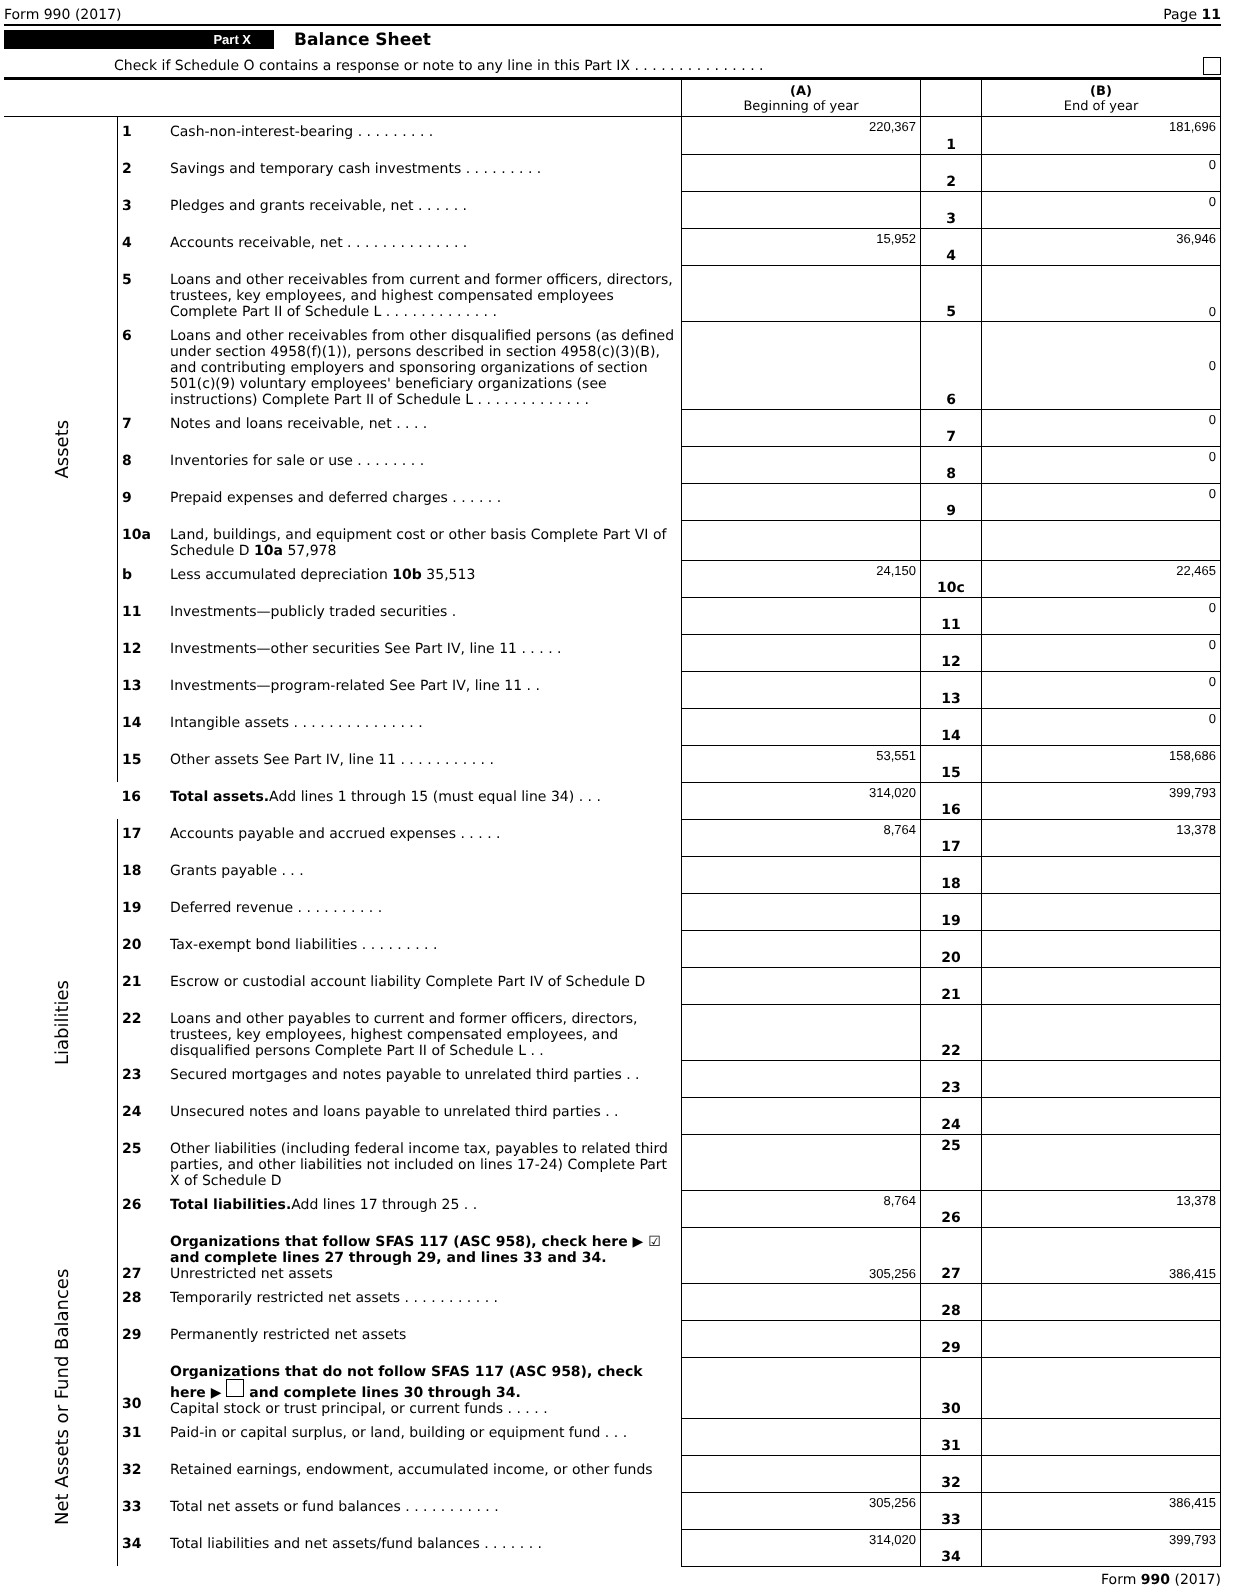Form 990 (2017) Page 11
Part X Balance Sheet
Check if Schedule O contains a response or note to any line in this Part IX . . . . . . . . . . . . . . .
| | | | (A) Beginning of year | | (B) End of year |
| --- | --- | --- | --- | --- | --- |
| Assets | 1 | Cash-non-interest-bearing . . . . . . . . . | 220,367 | 1 | 181,696 |
| | 2 | Savings and temporary cash investments . . . . . . . . . | | 2 | 0 |
| | 3 | Pledges and grants receivable, net . . . . . . | | 3 | 0 |
| | 4 | Accounts receivable, net . . . . . . . . . . . . . . | 15,952 | 4 | 36,946 |
| | 5 | Loans and other receivables from current and former officers, directors, trustees, key employees, and highest compensated employees Complete Part II of Schedule L . . . . . . . . . . . . . | | 5 | 0 |
| | 6 | Loans and other receivables from other disqualified persons (as defined under section 4958(f)(1)), persons described in section 4958(c)(3)(B), and contributing employers and sponsoring organizations of section 501(c)(9) voluntary employees' beneficiary organizations (see instructions) Complete Part II of Schedule L . . . . . . . . . . . . . | | 6 | 0 |
| | 7 | Notes and loans receivable, net . . . . | | 7 | 0 |
| | 8 | Inventories for sale or use . . . . . . . . | | 8 | 0 |
| | 9 | Prepaid expenses and deferred charges . . . . . . | | 9 | 0 |
| | 10a | Land, buildings, and equipment cost or other basis Complete Part VI of Schedule D 10a 57,978 | | | |
| | b | Less accumulated depreciation 10b 35,513 | 24,150 | 10c | 22,465 |
| | 11 | Investments—publicly traded securities . | | 11 | 0 |
| | 12 | Investments—other securities See Part IV, line 11 . . . . . | | 12 | 0 |
| | 13 | Investments—program-related See Part IV, line 11 . . | | 13 | 0 |
| | 14 | Intangible assets . . . . . . . . . . . . . . . | | 14 | 0 |
| | 15 | Other assets See Part IV, line 11 . . . . . . . . . . . | 53,551 | 15 | 158,686 |
| | 16 | Total assets. Add lines 1 through 15 (must equal line 34) . . . | 314,020 | 16 | 399,793 |
| Liabilities | 17 | Accounts payable and accrued expenses . . . . . | 8,764 | 17 | 13,378 |
| | 18 | Grants payable . . . | | 18 | |
| | 19 | Deferred revenue . . . . . . . . . . | | 19 | |
| | 20 | Tax-exempt bond liabilities . . . . . . . . . | | 20 | |
| | 21 | Escrow or custodial account liability Complete Part IV of Schedule D | | 21 | |
| | 22 | Loans and other payables to current and former officers, directors, trustees, key employees, highest compensated employees, and disqualified persons Complete Part II of Schedule L . . | | 22 | |
| | 23 | Secured mortgages and notes payable to unrelated third parties . . | | 23 | |
| | 24 | Unsecured notes and loans payable to unrelated third parties . . | | 24 | |
| | 25 | Other liabilities (including federal income tax, payables to related third parties, and other liabilities not included on lines 17-24) Complete Part X of Schedule D | | 25 | |
| | 26 | Total liabilities. Add lines 17 through 25 . . | 8,764 | 26 | 13,378 |
| Net Assets or Fund Balances | 27 | Organizations that follow SFAS 117 (ASC 958), check here ▶ ☑ and complete lines 27 through 29, and lines 33 and 34. Unrestricted net assets | 305,256 | 27 | 386,415 |
| | 28 | Temporarily restricted net assets . . . . . . . . . . . | | 28 | |
| | 29 | Permanently restricted net assets | | 29 | |
| | 30 | Organizations that do not follow SFAS 117 (ASC 958), check here ▶ and complete lines 30 through 34. Capital stock or trust principal, or current funds . . . . . | | 30 | |
| | 31 | Paid-in or capital surplus, or land, building or equipment fund . . . | | 31 | |
| | 32 | Retained earnings, endowment, accumulated income, or other funds | | 32 | |
| | 33 | Total net assets or fund balances . . . . . . . . . . . | 305,256 | 33 | 386,415 |
| | 34 | Total liabilities and net assets/fund balances . . . . . . . | 314,020 | 34 | 399,793 |
Form 990 (2017)